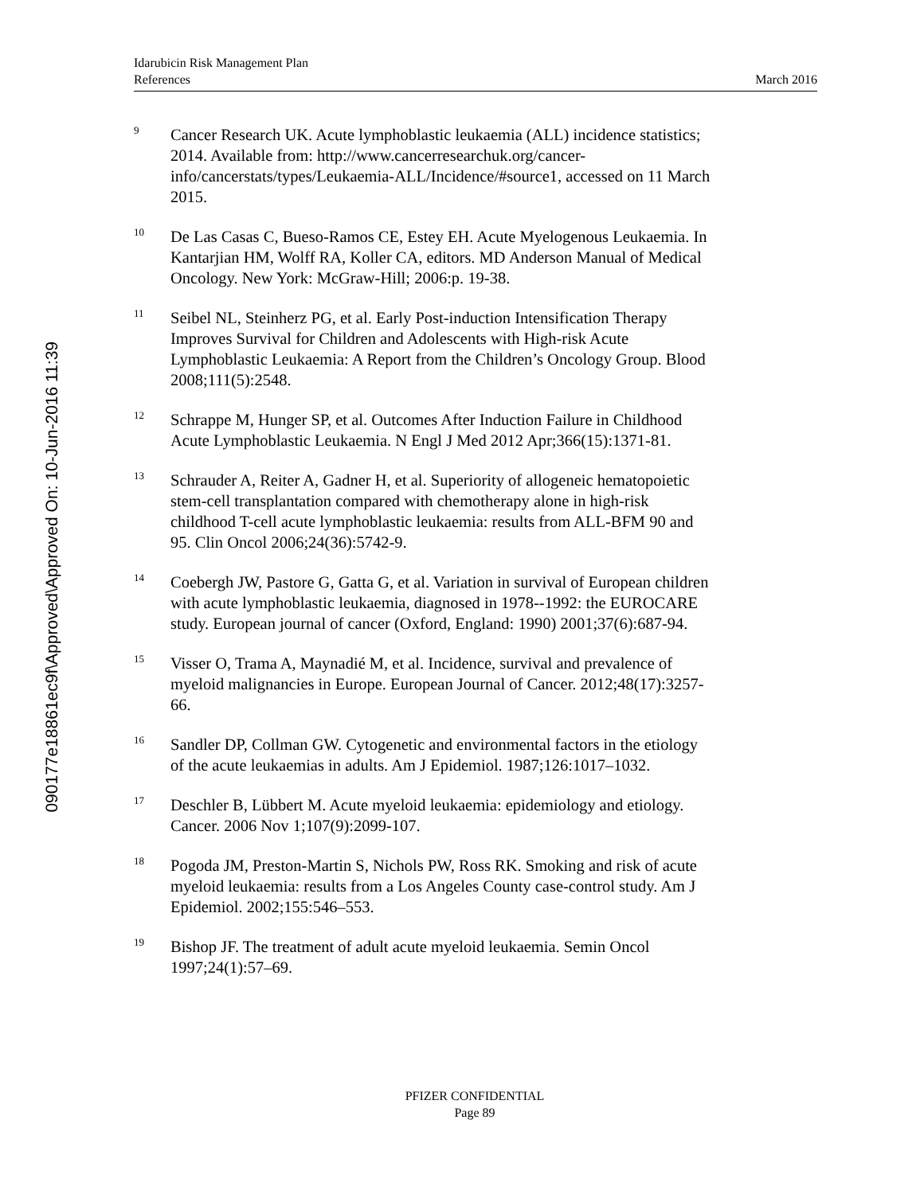090177e18861ec9f\Approved\Approved On: 10-Jun-2016 11:39
Idarubicin Risk Management Plan
References March 2016
9
Cancer Research UK. Acute lymphoblastic leukaemia (ALL) incidence statistics; 2014. Available from: http://www.cancerresearchuk.org/cancer-info/cancerstats/types/Leukaemia-ALL/Incidence/#source1, accessed on 11 March 2015.
10
De Las Casas C, Bueso-Ramos CE, Estey EH. Acute Myelogenous Leukaemia. In Kantarjian HM, Wolff RA, Koller CA, editors. MD Anderson Manual of Medical Oncology. New York: McGraw-Hill; 2006:p. 19-38.
11
Seibel NL, Steinherz PG, et al. Early Post-induction Intensification Therapy Improves Survival for Children and Adolescents with High-risk Acute Lymphoblastic Leukaemia: A Report from the Children’s Oncology Group. Blood 2008;111(5):2548.
12
Schrappe M, Hunger SP, et al. Outcomes After Induction Failure in Childhood Acute Lymphoblastic Leukaemia. N Engl J Med 2012 Apr;366(15):1371-81.
13
Schrauder A, Reiter A, Gadner H, et al. Superiority of allogeneic hematopoietic stem-cell transplantation compared with chemotherapy alone in high-risk childhood T-cell acute lymphoblastic leukaemia: results from ALL-BFM 90 and 95. Clin Oncol 2006;24(36):5742-9.
14
Coebergh JW, Pastore G, Gatta G, et al. Variation in survival of European children with acute lymphoblastic leukaemia, diagnosed in 1978--1992: the EUROCARE study. European journal of cancer (Oxford, England: 1990) 2001;37(6):687-94.
15
Visser O, Trama A, Maynadié M, et al. Incidence, survival and prevalence of myeloid malignancies in Europe. European Journal of Cancer. 2012;48(17):3257-66.
16
Sandler DP, Collman GW. Cytogenetic and environmental factors in the etiology of the acute leukaemias in adults. Am J Epidemiol. 1987;126:1017–1032.
17
Deschler B, Lübbert M. Acute myeloid leukaemia: epidemiology and etiology. Cancer. 2006 Nov 1;107(9):2099-107.
18
Pogoda JM, Preston-Martin S, Nichols PW, Ross RK. Smoking and risk of acute myeloid leukaemia: results from a Los Angeles County case-control study. Am J Epidemiol. 2002;155:546–553.
19
Bishop JF. The treatment of adult acute myeloid leukaemia. Semin Oncol 1997;24(1):57–69.
PFIZER CONFIDENTIAL
Page 89